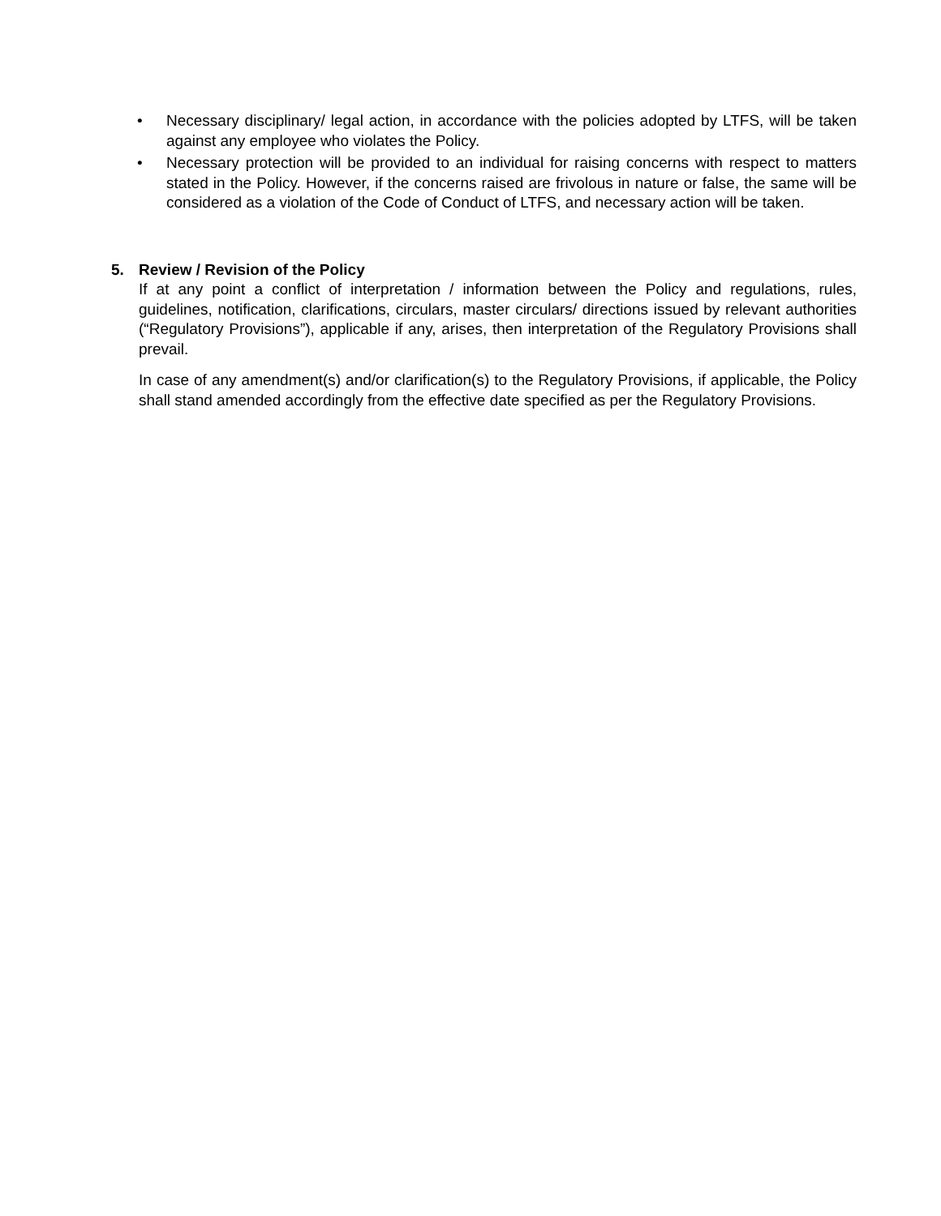• Necessary disciplinary/ legal action, in accordance with the policies adopted by LTFS, will be taken against any employee who violates the Policy.
• Necessary protection will be provided to an individual for raising concerns with respect to matters stated in the Policy. However, if the concerns raised are frivolous in nature or false, the same will be considered as a violation of the Code of Conduct of LTFS, and necessary action will be taken.
5. Review / Revision of the Policy
If at any point a conflict of interpretation / information between the Policy and regulations, rules, guidelines, notification, clarifications, circulars, master circulars/ directions issued by relevant authorities (“Regulatory Provisions”), applicable if any, arises, then interpretation of the Regulatory Provisions shall prevail.
In case of any amendment(s) and/or clarification(s) to the Regulatory Provisions, if applicable, the Policy shall stand amended accordingly from the effective date specified as per the Regulatory Provisions.